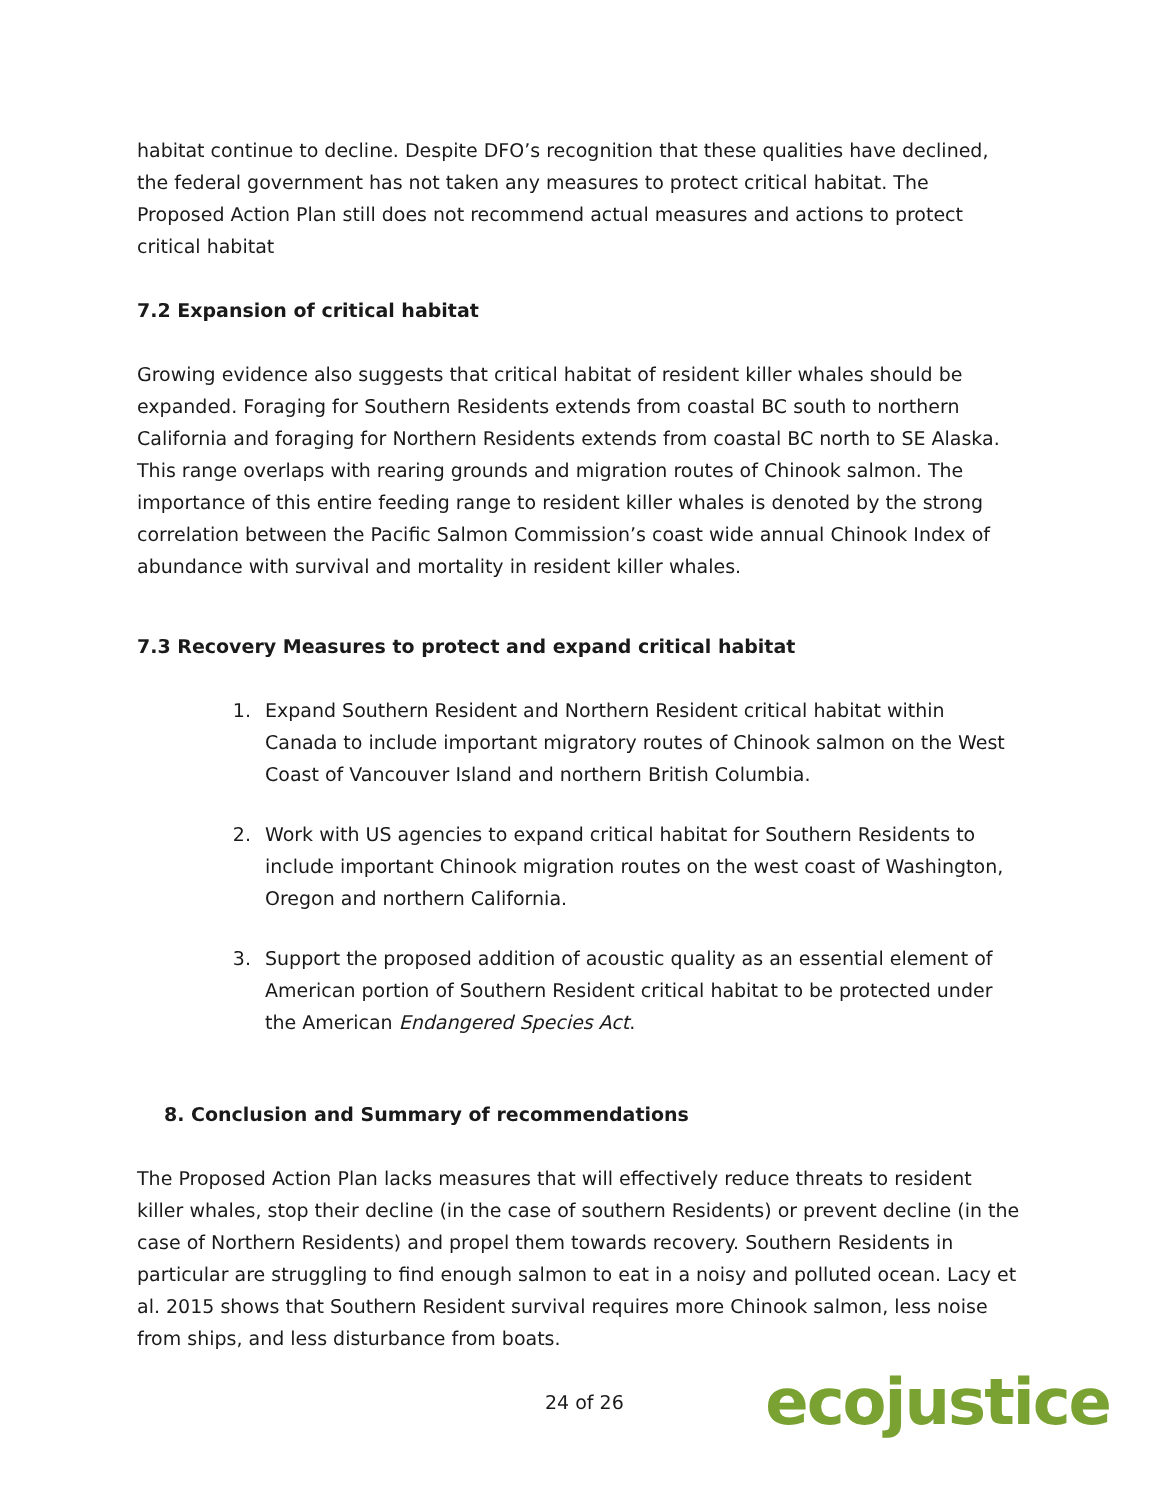habitat continue to decline. Despite DFO’s recognition that these qualities have declined, the federal government has not taken any measures to protect critical habitat. The Proposed Action Plan still does not recommend actual measures and actions to protect critical habitat
7.2 Expansion of critical habitat
Growing evidence also suggests that critical habitat of resident killer whales should be expanded. Foraging for Southern Residents extends from coastal BC south to northern California and foraging for Northern Residents extends from coastal BC north to SE Alaska. This range overlaps with rearing grounds and migration routes of Chinook salmon. The importance of this entire feeding range to resident killer whales is denoted by the strong correlation between the Pacific Salmon Commission’s coast wide annual Chinook Index of abundance with survival and mortality in resident killer whales.
7.3 Recovery Measures to protect and expand critical habitat
1. Expand Southern Resident and Northern Resident critical habitat within Canada to include important migratory routes of Chinook salmon on the West Coast of Vancouver Island and northern British Columbia.
2. Work with US agencies to expand critical habitat for Southern Residents to include important Chinook migration routes on the west coast of Washington, Oregon and northern California.
3. Support the proposed addition of acoustic quality as an essential element of American portion of Southern Resident critical habitat to be protected under the American Endangered Species Act.
8. Conclusion and Summary of recommendations
The Proposed Action Plan lacks measures that will effectively reduce threats to resident killer whales, stop their decline (in the case of southern Residents) or prevent decline (in the case of Northern Residents) and propel them towards recovery. Southern Residents in particular are struggling to find enough salmon to eat in a noisy and polluted ocean. Lacy et al. 2015 shows that Southern Resident survival requires more Chinook salmon, less noise from ships, and less disturbance from boats.
24 of 26 ecojustice